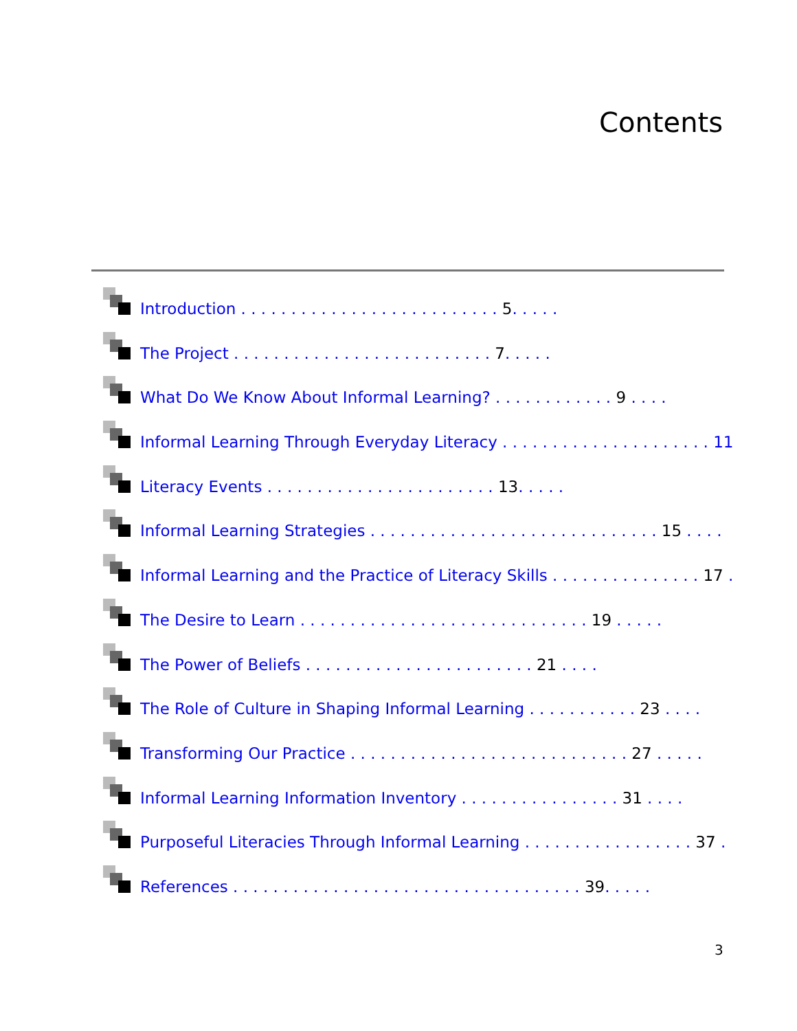Contents
Introduction . . . . . . . . . . . . . . . . . . . . . . . . . . 5. . . . .
The Project . . . . . . . . . . . . . . . . . . . . . . . . . . 7. . . . .
What Do We Know About Informal Learning? . . . . . . . . . . . . 9 . . . .
Informal Learning Through Everyday Literacy . . . . . . . . . . . . . . . . . . . . . 11
Literacy Events . . . . . . . . . . . . . . . . . . . . . . . 13. . . . .
Informal Learning Strategies . . . . . . . . . . . . . . . . . . . . . . . . . . . . . 15 . . . .
Informal Learning and the Practice of Literacy Skills . . . . . . . . . . . . . . . 17 .
The Desire to Learn . . . . . . . . . . . . . . . . . . . . . . . . . . . . . 19 . . . . .
The Power of Beliefs . . . . . . . . . . . . . . . . . . . . . . . 21 . . . .
The Role of Culture in Shaping Informal Learning . . . . . . . . . . . 23 . . . .
Transforming Our Practice . . . . . . . . . . . . . . . . . . . . . . . . . . . . 27 . . . . .
Informal Learning Information Inventory . . . . . . . . . . . . . . . . 31 . . . .
Purposeful Literacies Through Informal Learning . . . . . . . . . . . . . . . . . 37 .
References . . . . . . . . . . . . . . . . . . . . . . . . . . . . . . . . . . . 39. . . . .
3